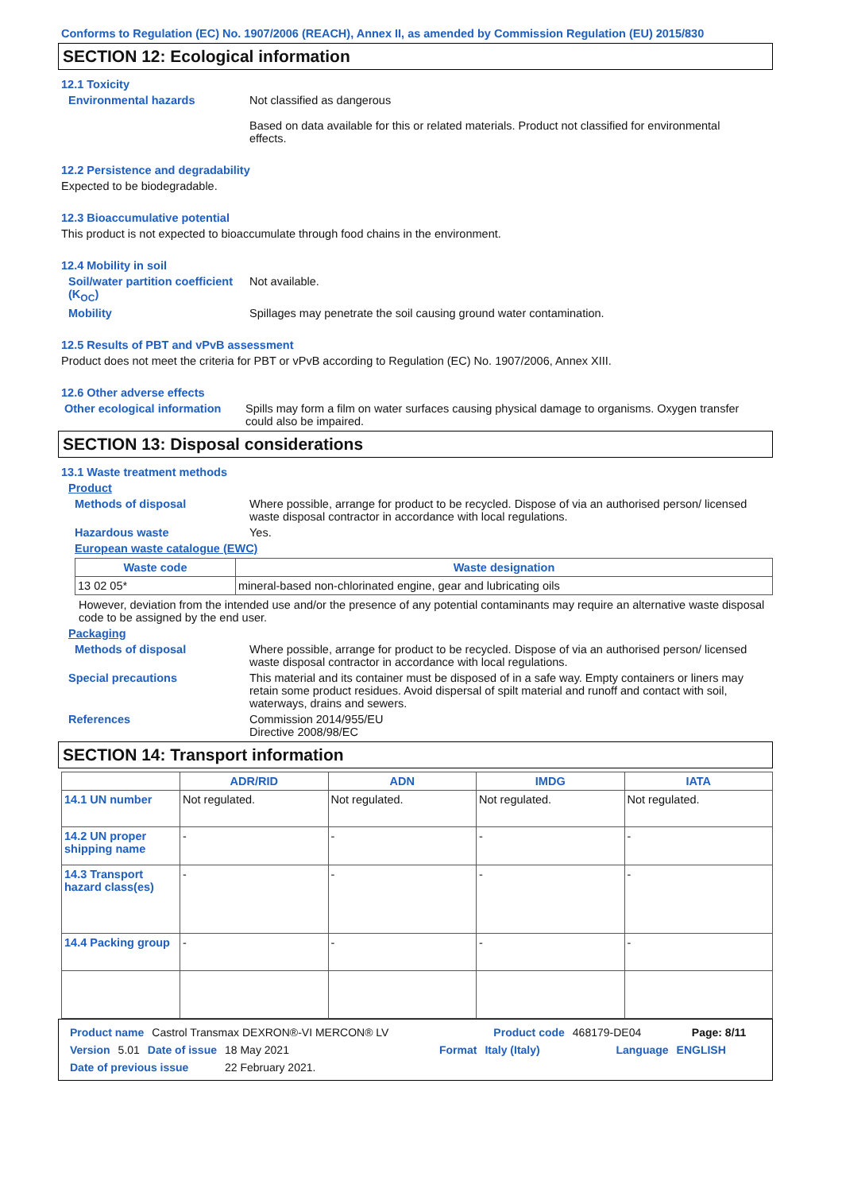Conforms to Regulation (EC) No. 1907/2006 (REACH), Annex II, as amended by Commission Regulation (EU) 2015/830
SECTION 12: Ecological information
12.1 Toxicity
Environmental hazards Not classified as dangerous
Based on data available for this or related materials. Product not classified for environmental effects.
12.2 Persistence and degradability
Expected to be biodegradable.
12.3 Bioaccumulative potential
This product is not expected to bioaccumulate through food chains in the environment.
12.4 Mobility in soil
Soil/water partition coefficient (K<sub>OC</sub>)
Not available.
Mobility Spillages may penetrate the soil causing ground water contamination.
12.5 Results of PBT and vPvB assessment
Product does not meet the criteria for PBT or vPvB according to Regulation (EC) No. 1907/2006, Annex XIII.
12.6 Other adverse effects
Other ecological information
Spills may form a film on water surfaces causing physical damage to organisms. Oxygen transfer could also be impaired.
SECTION 13: Disposal considerations
13.1 Waste treatment methods
Product
Methods of disposal Where possible, arrange for product to be recycled. Dispose of via an authorised person/ licensed waste disposal contractor in accordance with local regulations.
Hazardous waste Yes.
European waste catalogue (EWC)
| Waste code | Waste designation |
| --- | --- |
| 13 02 05* | mineral-based non-chlorinated engine, gear and lubricating oils |
However, deviation from the intended use and/or the presence of any potential contaminants may require an alternative waste disposal code to be assigned by the end user.
Packaging
Methods of disposal Where possible, arrange for product to be recycled. Dispose of via an authorised person/ licensed waste disposal contractor in accordance with local regulations.
Special precautions This material and its container must be disposed of in a safe way. Empty containers or liners may retain some product residues. Avoid dispersal of spilt material and runoff and contact with soil, waterways, drains and sewers.
References Commission 2014/955/EU
Directive 2008/98/EC
SECTION 14: Transport information
| | ADR/RID | ADN | IMDG | IATA |
| --- | --- | --- | --- | --- |
| 14.1 UN number | Not regulated. | Not regulated. | Not regulated. | Not regulated. |
| 14.2 UN proper shipping name | - | - | - | - |
| 14.3 Transport hazard class(es) | - | - | - | - |
| 14.4 Packing group | - | - | - | - |
Product name Castrol Transmax DEXRON®-VI MERCON® LV Product code 468179-DE04 Page: 8/11
Version 5.01 Date of issue 18 May 2021 Format Italy (Italy) Language ENGLISH
Date of previous issue 22 February 2021.